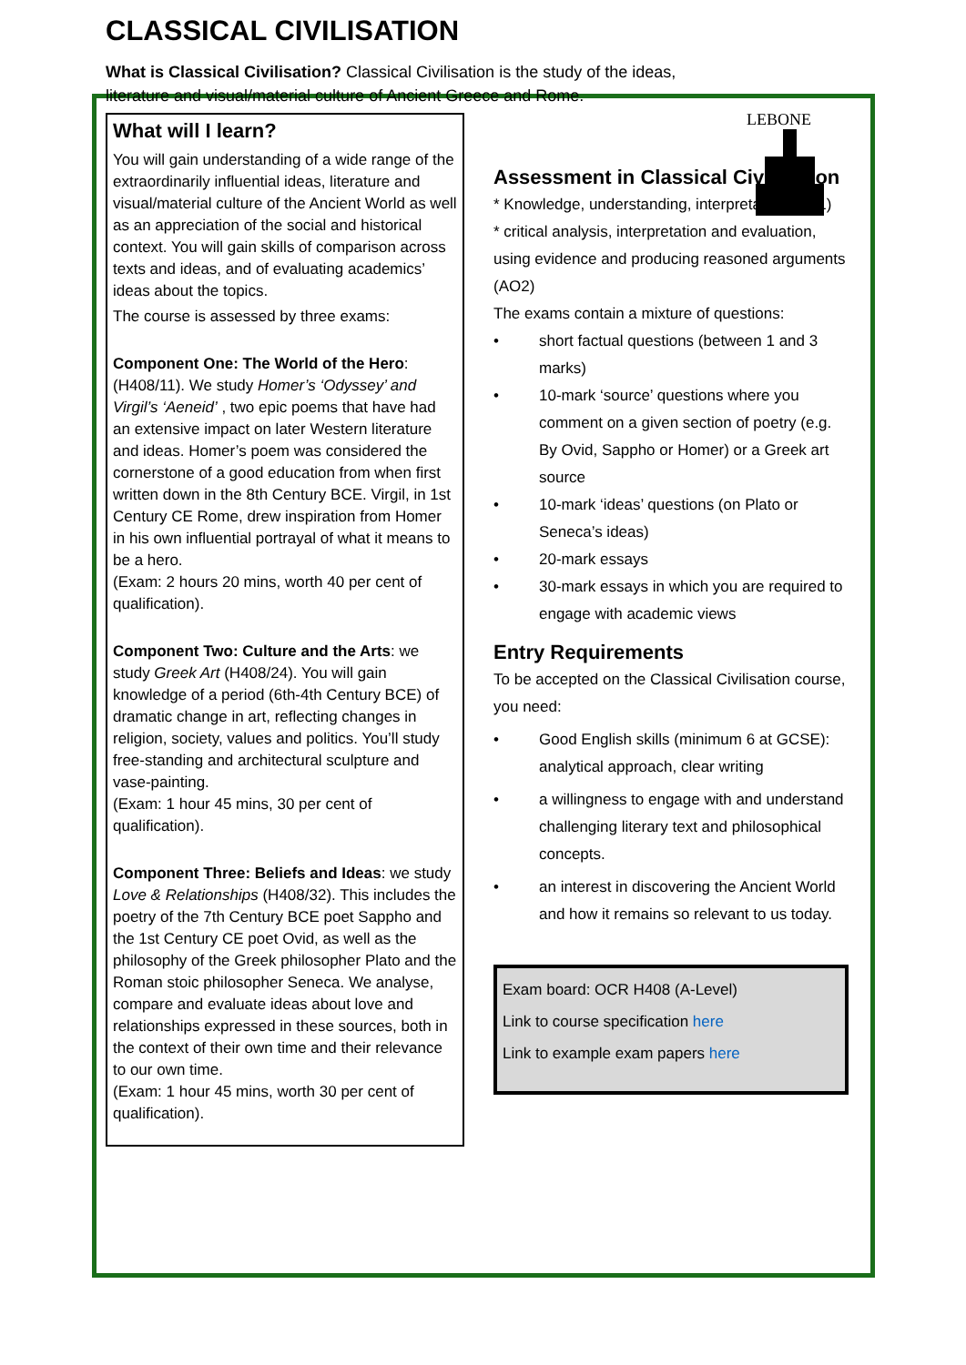LEBONE
CLASSICAL CIVILISATION
What is Classical Civilisation? Classical Civilisation is the study of the ideas, literature and visual/material culture of Ancient Greece and Rome.
What will I learn?
You will gain understanding of a wide range of the extraordinarily influential ideas, literature and visual/material culture of the Ancient World as well as an appreciation of the social and historical context. You will gain skills of comparison across texts and ideas, and of evaluating academics’ ideas about the topics.
The course is assessed by three exams:
Component One: The World of the Hero: (H408/11). We study Homer’s ‘Odyssey’ and Virgil’s ‘Aeneid’ , two epic poems that have had an extensive impact on later Western literature and ideas. Homer’s poem was considered the cornerstone of a good education from when first written down in the 8th Century BCE. Virgil, in 1st Century CE Rome, drew inspiration from Homer in his own influential portrayal of what it means to be a hero.
(Exam: 2 hours 20 mins, worth 40 per cent of qualification).
Component Two: Culture and the Arts: we study Greek Art (H408/24). You will gain knowledge of a period (6th-4th Century BCE) of dramatic change in art, reflecting changes in religion, society, values and politics. You’ll study free-standing and architectural sculpture and vase-painting.
(Exam: 1 hour 45 mins, 30 per cent of qualification).
Component Three: Beliefs and Ideas: we study Love & Relationships (H408/32). This includes the poetry of the 7th Century BCE poet Sappho and the 1st Century CE poet Ovid, as well as the philosophy of the Greek philosopher Plato and the Roman stoic philosopher Seneca. We analyse, compare and evaluate ideas about love and relationships expressed in these sources, both in the context of their own time and their relevance to our own time.
(Exam: 1 hour 45 mins, worth 30 per cent of qualification).
Assessment in Classical Civilisation
* Knowledge, understanding, interpretation (AO1)
* critical analysis, interpretation and evaluation, using evidence and producing reasoned arguments (AO2)
The exams contain a mixture of questions:
• short factual questions (between 1 and 3 marks)
• 10-mark ‘source’ questions where you comment on a given section of poetry (e.g. By Ovid, Sappho or Homer) or a Greek art source
• 10-mark ‘ideas’ questions (on Plato or Seneca’s ideas)
• 20-mark essays
• 30-mark essays in which you are required to engage with academic views
Entry Requirements
To be accepted on the Classical Civilisation course, you need:
• Good English skills (minimum 6 at GCSE): analytical approach, clear writing
• a willingness to engage with and understand challenging literary text and philosophical concepts.
• an interest in discovering the Ancient World and how it remains so relevant to us today.
Exam board: OCR H408 (A-Level)
Link to course specification here
Link to example exam papers here